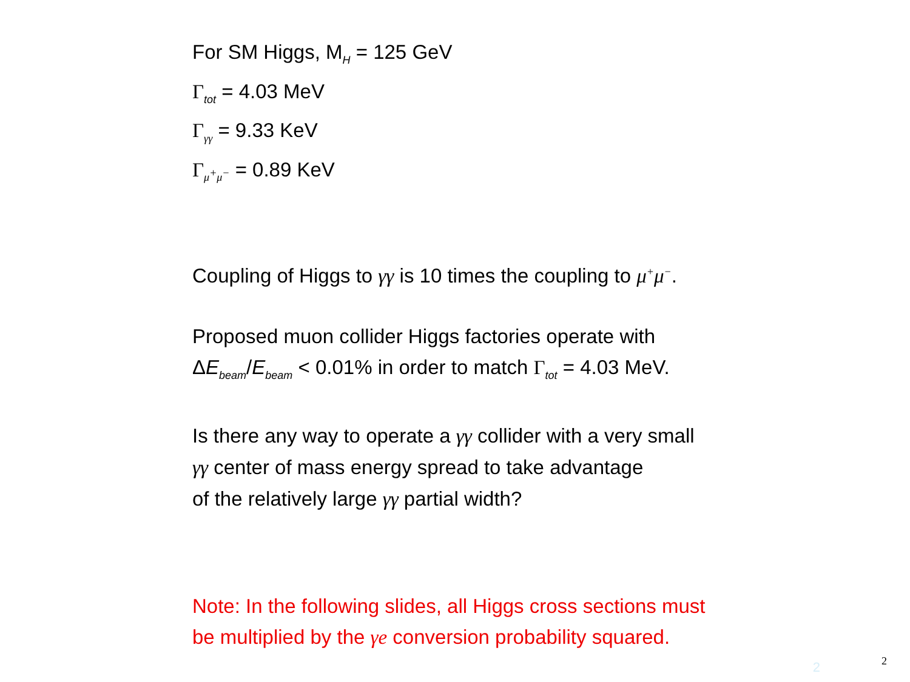For SM Higgs, M<sub>H</sub> = 125 GeV
Γ<sub>tot</sub> = 4.03 MeV
Γ<sub>γγ</sub> = 9.33 KeV
Γ<sub>μ<sup>+</sup>μ<sup>−</sup></sub> = 0.89 KeV
Coupling of Higgs to γγ is 10 times the coupling to μ<sup>+</sup>μ<sup>−</sup>.
Proposed muon collider Higgs factories operate with
ΔE<sub>beam</sub>/E<sub>beam</sub> < 0.01% in order to match Γ<sub>tot</sub> = 4.03 MeV.
Is there any way to operate a γγ collider with a very small
γγ center of mass energy spread to take advantage
of the relatively large γγ partial width?
Note: In the following slides, all Higgs cross sections must
be multiplied by the γe conversion probability squared.
2 2